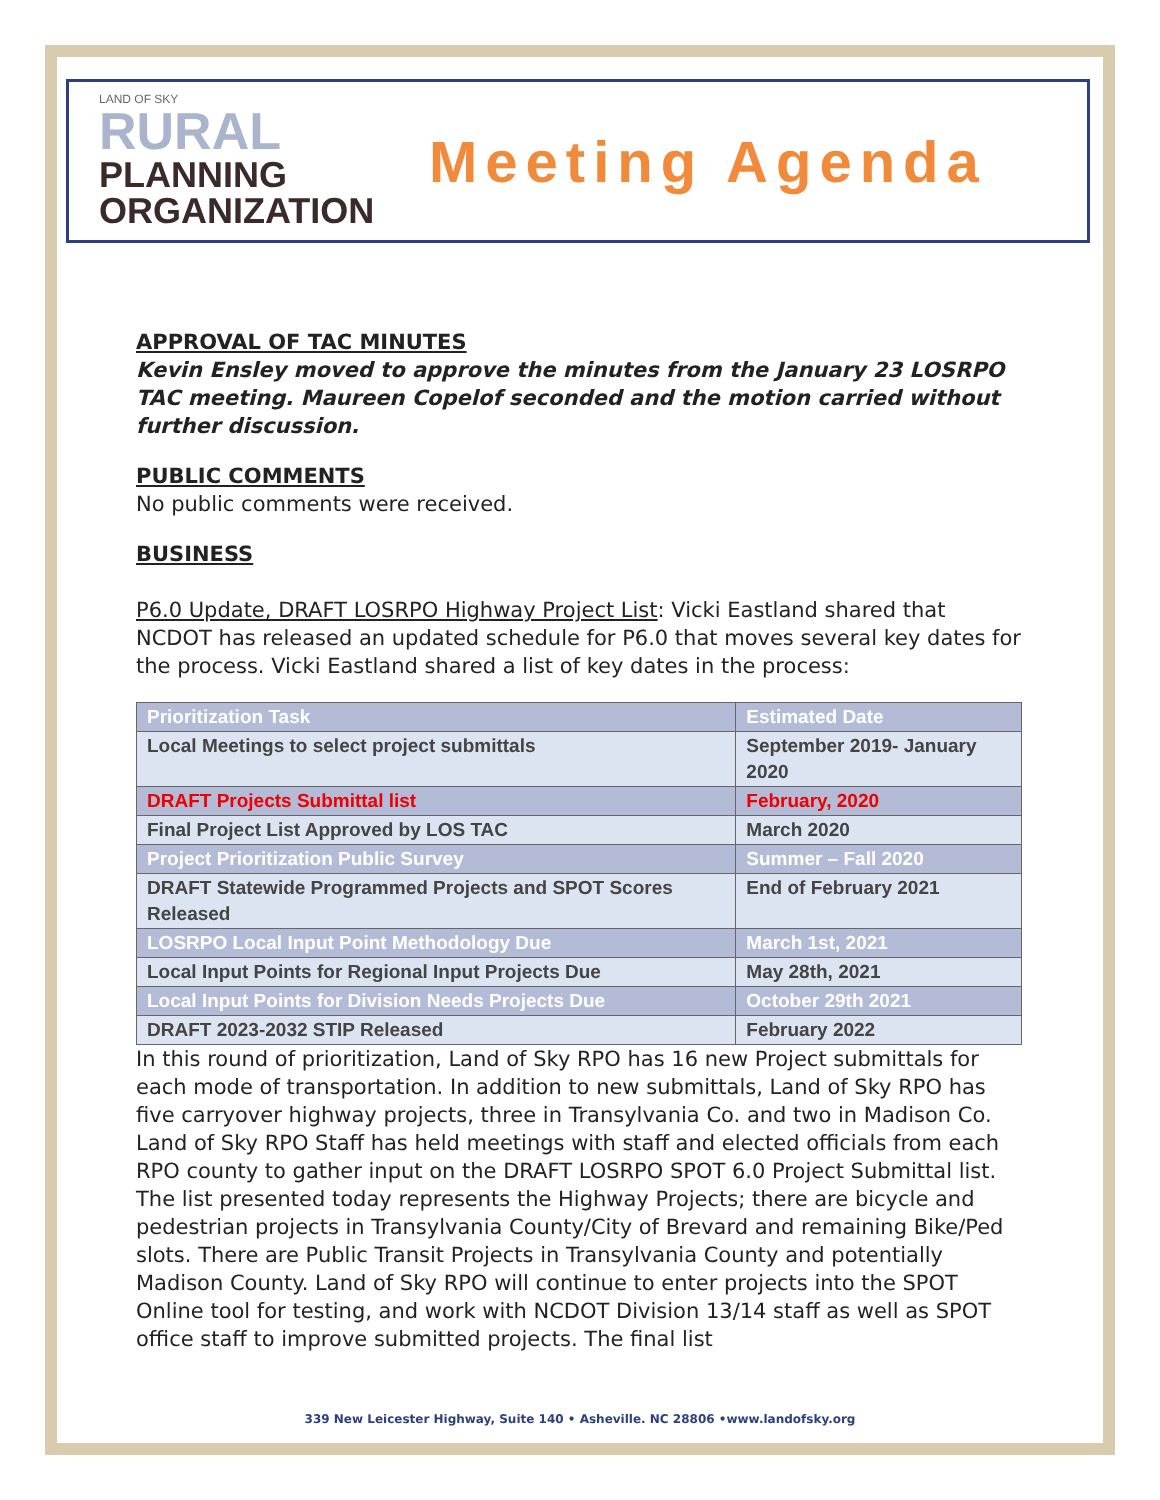LAND OF SKY
RURAL
PLANNING
ORGANIZATION
Meeting Agenda
APPROVAL OF TAC MINUTES
Kevin Ensley moved to approve the minutes from the January 23 LOSRPO TAC meeting. Maureen Copelof seconded and the motion carried without further discussion.
PUBLIC COMMENTS
No public comments were received.
BUSINESS
P6.0 Update, DRAFT LOSRPO Highway Project List: Vicki Eastland shared that NCDOT has released an updated schedule for P6.0 that moves several key dates for the process. Vicki Eastland shared a list of key dates in the process:
| Prioritization Task | Estimated Date |
| --- | --- |
| Local Meetings to select project submittals | September 2019- January 2020 |
| DRAFT Projects Submittal list | February, 2020 |
| Final Project List Approved by LOS TAC | March 2020 |
| Project Prioritization Public Survey | Summer – Fall 2020 |
| DRAFT Statewide Programmed Projects and SPOT Scores Released | End of February 2021 |
| LOSRPO Local Input Point Methodology Due | March 1st, 2021 |
| Local Input Points for Regional Input Projects Due | May 28th, 2021 |
| Local Input Points for Division Needs Projects Due | October 29th 2021 |
| DRAFT 2023-2032 STIP Released | February 2022 |
In this round of prioritization, Land of Sky RPO has 16 new Project submittals for each mode of transportation. In addition to new submittals, Land of Sky RPO has five carryover highway projects, three in Transylvania Co. and two in Madison Co. Land of Sky RPO Staff has held meetings with staff and elected officials from each RPO county to gather input on the DRAFT LOSRPO SPOT 6.0 Project Submittal list. The list presented today represents the Highway Projects; there are bicycle and pedestrian projects in Transylvania County/City of Brevard and remaining Bike/Ped slots. There are Public Transit Projects in Transylvania County and potentially Madison County. Land of Sky RPO will continue to enter projects into the SPOT Online tool for testing, and work with NCDOT Division 13/14 staff as well as SPOT office staff to improve submitted projects. The final list
339 New Leicester Highway, Suite 140 • Asheville. NC 28806 •www.landofsky.org